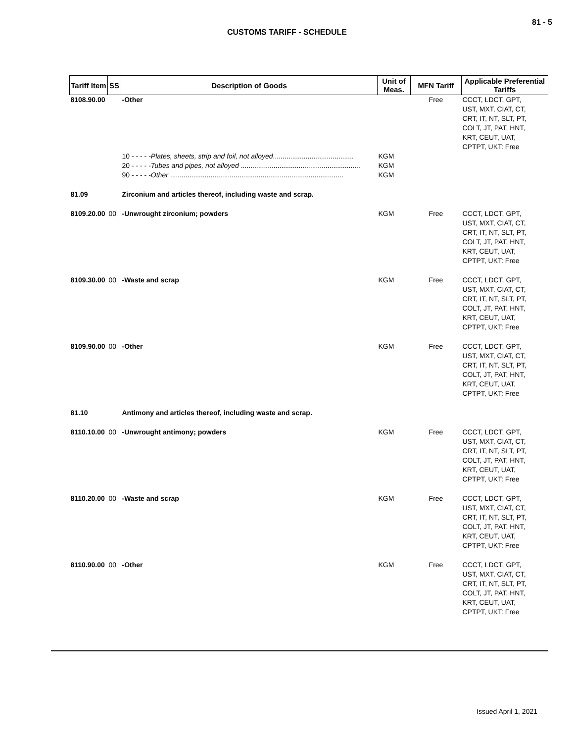81 - 5
CUSTOMS TARIFF - SCHEDULE
| Tariff Item | SS | Description of Goods | Unit of Meas. | MFN Tariff | Applicable Preferential Tariffs |
| --- | --- | --- | --- | --- | --- |
| 8108.90.00 | | -Other | | Free | CCCT, LDCT, GPT, UST, MXT, CIAT, CT, CRT, IT, NT, SLT, PT, COLT, JT, PAT, HNT, KRT, CEUT, UAT, CPTPT, UKT: Free |
| | | 10 - - - - - Plates, sheets, strip and foil, not alloyed .......................................... | KGM | | |
| | | 20 - - - - - Tubes and pipes, not alloyed .............................................................. | KGM | | |
| | | 90 - - - - - Other .......................................................................................... | KGM | | |
| 81.09 | | Zirconium and articles thereof, including waste and scrap. | | | |
| 8109.20.00 | 00 | -Unwrought zirconium; powders | KGM | Free | CCCT, LDCT, GPT, UST, MXT, CIAT, CT, CRT, IT, NT, SLT, PT, COLT, JT, PAT, HNT, KRT, CEUT, UAT, CPTPT, UKT: Free |
| 8109.30.00 | 00 | -Waste and scrap | KGM | Free | CCCT, LDCT, GPT, UST, MXT, CIAT, CT, CRT, IT, NT, SLT, PT, COLT, JT, PAT, HNT, KRT, CEUT, UAT, CPTPT, UKT: Free |
| 8109.90.00 | 00 | -Other | KGM | Free | CCCT, LDCT, GPT, UST, MXT, CIAT, CT, CRT, IT, NT, SLT, PT, COLT, JT, PAT, HNT, KRT, CEUT, UAT, CPTPT, UKT: Free |
| 81.10 | | Antimony and articles thereof, including waste and scrap. | | | |
| 8110.10.00 | 00 | -Unwrought antimony; powders | KGM | Free | CCCT, LDCT, GPT, UST, MXT, CIAT, CT, CRT, IT, NT, SLT, PT, COLT, JT, PAT, HNT, KRT, CEUT, UAT, CPTPT, UKT: Free |
| 8110.20.00 | 00 | -Waste and scrap | KGM | Free | CCCT, LDCT, GPT, UST, MXT, CIAT, CT, CRT, IT, NT, SLT, PT, COLT, JT, PAT, HNT, KRT, CEUT, UAT, CPTPT, UKT: Free |
| 8110.90.00 | 00 | -Other | KGM | Free | CCCT, LDCT, GPT, UST, MXT, CIAT, CT, CRT, IT, NT, SLT, PT, COLT, JT, PAT, HNT, KRT, CEUT, UAT, CPTPT, UKT: Free |
Issued April 1, 2021